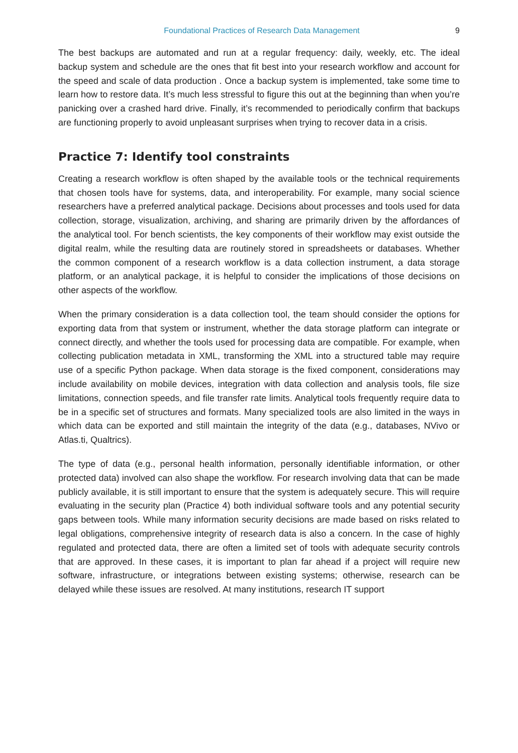Foundational Practices of Research Data Management 9
The best backups are automated and run at a regular frequency: daily, weekly, etc. The ideal backup system and schedule are the ones that fit best into your research workflow and account for the speed and scale of data production . Once a backup system is implemented, take some time to learn how to restore data. It’s much less stressful to figure this out at the beginning than when you’re panicking over a crashed hard drive. Finally, it’s recommended to periodically confirm that backups are functioning properly to avoid unpleasant surprises when trying to recover data in a crisis.
Practice 7: Identify tool constraints
Creating a research workflow is often shaped by the available tools or the technical requirements that chosen tools have for systems, data, and interoperability. For example, many social science researchers have a preferred analytical package. Decisions about processes and tools used for data collection, storage, visualization, archiving, and sharing are primarily driven by the affordances of the analytical tool. For bench scientists, the key components of their workflow may exist outside the digital realm, while the resulting data are routinely stored in spreadsheets or databases. Whether the common component of a research workflow is a data collection instrument, a data storage platform, or an analytical package, it is helpful to consider the implications of those decisions on other aspects of the workflow.
When the primary consideration is a data collection tool, the team should consider the options for exporting data from that system or instrument, whether the data storage platform can integrate or connect directly, and whether the tools used for processing data are compatible. For example, when collecting publication metadata in XML, transforming the XML into a structured table may require use of a specific Python package. When data storage is the fixed component, considerations may include availability on mobile devices, integration with data collection and analysis tools, file size limitations, connection speeds, and file transfer rate limits. Analytical tools frequently require data to be in a specific set of structures and formats. Many specialized tools are also limited in the ways in which data can be exported and still maintain the integrity of the data (e.g., databases, NVivo or Atlas.ti, Qualtrics).
The type of data (e.g., personal health information, personally identifiable information, or other protected data) involved can also shape the workflow. For research involving data that can be made publicly available, it is still important to ensure that the system is adequately secure. This will require evaluating in the security plan (Practice 4) both individual software tools and any potential security gaps between tools. While many information security decisions are made based on risks related to legal obligations, comprehensive integrity of research data is also a concern. In the case of highly regulated and protected data, there are often a limited set of tools with adequate security controls that are approved. In these cases, it is important to plan far ahead if a project will require new software, infrastructure, or integrations between existing systems; otherwise, research can be delayed while these issues are resolved. At many institutions, research IT support